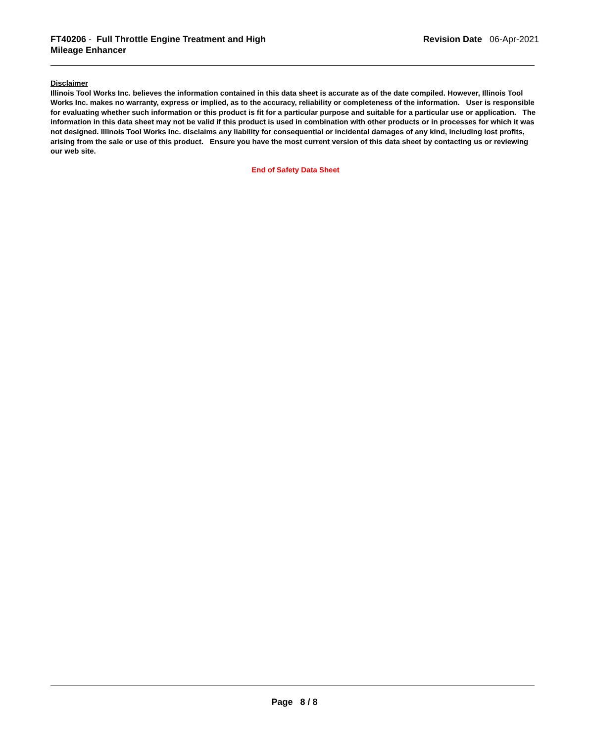FT40206 - Full Throttle Engine Treatment and High Mileage Enhancer
Revision Date 06-Apr-2021
Disclaimer
Illinois Tool Works Inc. believes the information contained in this data sheet is accurate as of the date compiled. However, Illinois Tool Works Inc. makes no warranty, express or implied, as to the accuracy, reliability or completeness of the information. User is responsible for evaluating whether such information or this product is fit for a particular purpose and suitable for a particular use or application. The information in this data sheet may not be valid if this product is used in combination with other products or in processes for which it was not designed. Illinois Tool Works Inc. disclaims any liability for consequential or incidental damages of any kind, including lost profits, arising from the sale or use of this product. Ensure you have the most current version of this data sheet by contacting us or reviewing our web site.
End of Safety Data Sheet
Page 8 / 8